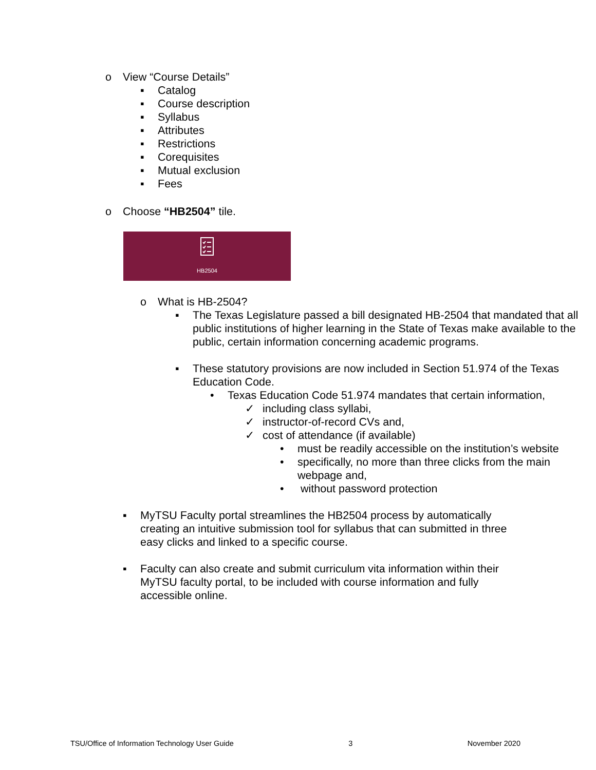o View “Course Details”
▪ Catalog
▪ Course description
▪ Syllabus
▪ Attributes
▪ Restrictions
▪ Corequisites
▪ Mutual exclusion
▪ Fees
o Choose “HB2504” tile.
HB2504
o What is HB-2504?
▪ The Texas Legislature passed a bill designated HB-2504 that mandated that all public institutions of higher learning in the State of Texas make available to the public, certain information concerning academic programs.
▪ These statutory provisions are now included in Section 51.974 of the Texas Education Code.
• Texas Education Code 51.974 mandates that certain information,
✓ including class syllabi,
✓ instructor-of-record CVs and,
✓ cost of attendance (if available)
• must be readily accessible on the institution’s website
• specifically, no more than three clicks from the main webpage and,
• without password protection
▪ MyTSU Faculty portal streamlines the HB2504 process by automatically creating an intuitive submission tool for syllabus that can submitted in three easy clicks and linked to a specific course.
▪ Faculty can also create and submit curriculum vita information within their MyTSU faculty portal, to be included with course information and fully accessible online.
TSU/Office of Information Technology User Guide 3 November 2020